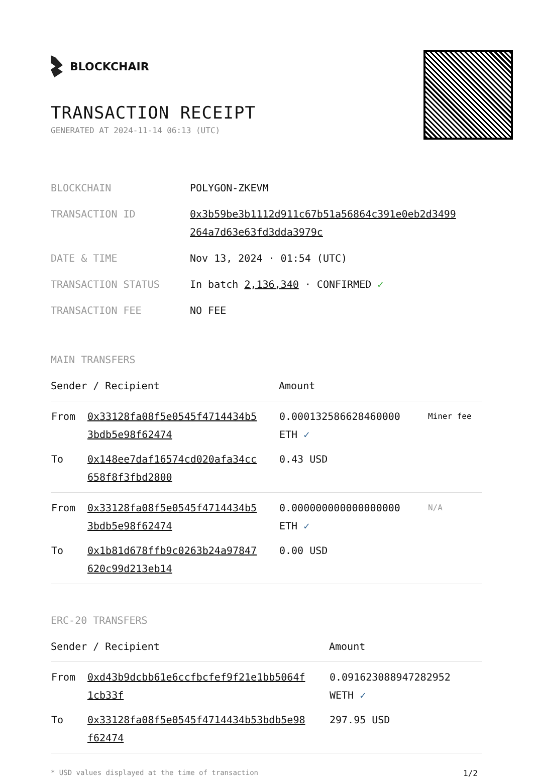BLOCKCHAIR
TRANSACTION RECEIPT
GENERATED AT 2024-11-14 06:13 (UTC)
| BLOCKCHAIN | POLYGON-ZKEVM |
| TRANSACTION ID | 0x3b59be3b1112d911c67b51a56864c391e0eb2d3499 264a7d63e63fd3dda3979c |
| DATE & TIME | Nov 13, 2024 · 01:54 (UTC) |
| TRANSACTION STATUS | In batch 2,136,340 · CONFIRMED ✓ |
| TRANSACTION FEE | NO FEE |
MAIN TRANSFERS
| Sender / Recipient | | Amount | |
| --- | --- | --- | --- |
| From | 0x33128fa08f5e0545f4714434b5 3bdb5e98f62474 | 0.000132586628460000 ETH ✓ | Miner fee |
| To | 0x148ee7daf16574cd020afa34cc 658f8f3fbd2800 | 0.43 USD | |
| From | 0x33128fa08f5e0545f4714434b5 3bdb5e98f62474 | 0.000000000000000000 ETH ✓ | N/A |
| To | 0x1b81d678ffb9c0263b24a97847 620c99d213eb14 | 0.00 USD | |
ERC-20 TRANSFERS
| Sender / Recipient | | Amount |
| --- | --- | --- |
| From | 0xd43b9dcbb61e6ccfbcfef9f21e1bb5064f 1cb33f | 0.091623088947282952 WETH ✓ |
| To | 0x33128fa08f5e0545f4714434b53bdb5e98 f62474 | 297.95 USD |
* USD values displayed at the time of transaction 1/2